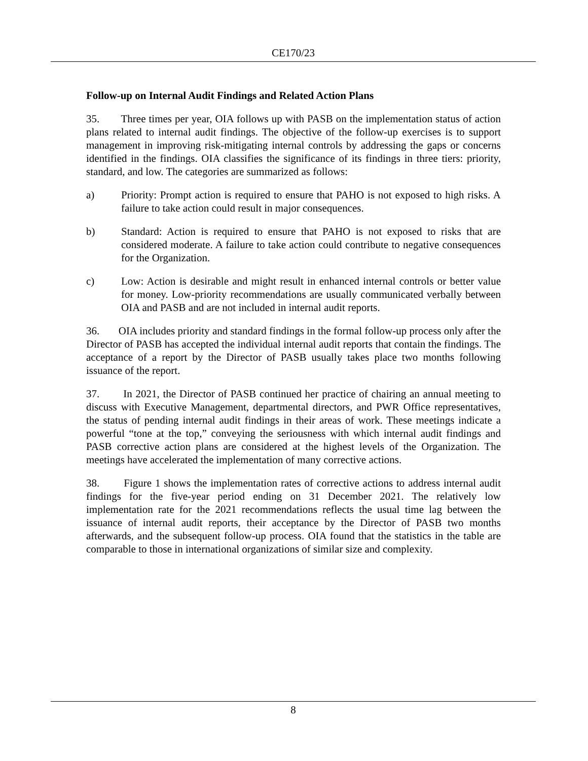CE170/23
Follow-up on Internal Audit Findings and Related Action Plans
35. Three times per year, OIA follows up with PASB on the implementation status of action plans related to internal audit findings. The objective of the follow-up exercises is to support management in improving risk-mitigating internal controls by addressing the gaps or concerns identified in the findings. OIA classifies the significance of its findings in three tiers: priority, standard, and low. The categories are summarized as follows:
a) Priority: Prompt action is required to ensure that PAHO is not exposed to high risks. A failure to take action could result in major consequences.
b) Standard: Action is required to ensure that PAHO is not exposed to risks that are considered moderate. A failure to take action could contribute to negative consequences for the Organization.
c) Low: Action is desirable and might result in enhanced internal controls or better value for money. Low-priority recommendations are usually communicated verbally between OIA and PASB and are not included in internal audit reports.
36. OIA includes priority and standard findings in the formal follow-up process only after the Director of PASB has accepted the individual internal audit reports that contain the findings. The acceptance of a report by the Director of PASB usually takes place two months following issuance of the report.
37. In 2021, the Director of PASB continued her practice of chairing an annual meeting to discuss with Executive Management, departmental directors, and PWR Office representatives, the status of pending internal audit findings in their areas of work. These meetings indicate a powerful “tone at the top,” conveying the seriousness with which internal audit findings and PASB corrective action plans are considered at the highest levels of the Organization. The meetings have accelerated the implementation of many corrective actions.
38. Figure 1 shows the implementation rates of corrective actions to address internal audit findings for the five-year period ending on 31 December 2021. The relatively low implementation rate for the 2021 recommendations reflects the usual time lag between the issuance of internal audit reports, their acceptance by the Director of PASB two months afterwards, and the subsequent follow-up process. OIA found that the statistics in the table are comparable to those in international organizations of similar size and complexity.
8